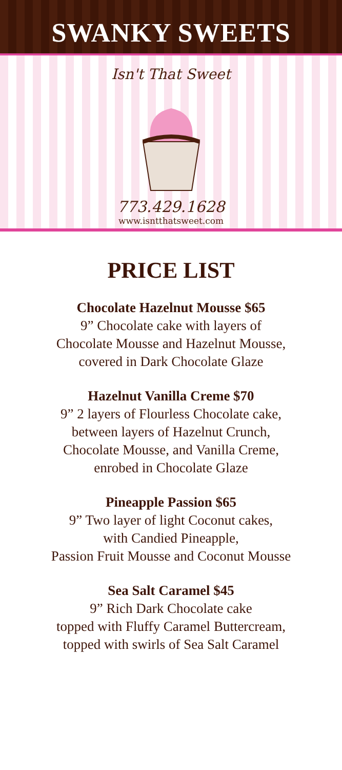SWANKY SWEETS
Isn't That Sweet
773.429.1628
www.isntthatsweet.com
PRICE LIST
Chocolate Hazelnut Mousse $65
9” Chocolate cake with layers of
Chocolate Mousse and Hazelnut Mousse,
covered in Dark Chocolate Glaze
Hazelnut Vanilla Creme $70
9” 2 layers of Flourless Chocolate cake,
between layers of Hazelnut Crunch,
Chocolate Mousse, and Vanilla Creme,
enrobed in Chocolate Glaze
Pineapple Passion $65
9” Two layer of light Coconut cakes,
with Candied Pineapple,
Passion Fruit Mousse and Coconut Mousse
Sea Salt Caramel $45
9” Rich Dark Chocolate cake
topped with Fluffy Caramel Buttercream,
topped with swirls of Sea Salt Caramel